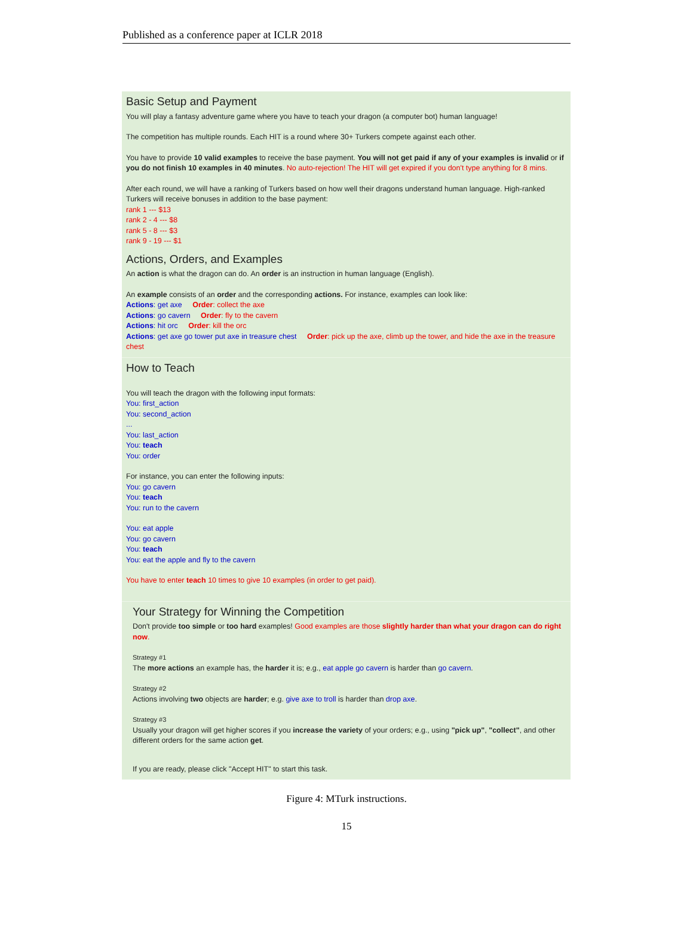Published as a conference paper at ICLR 2018
Basic Setup and Payment
You will play a fantasy adventure game where you have to teach your dragon (a computer bot) human language!
The competition has multiple rounds. Each HIT is a round where 30+ Turkers compete against each other.
You have to provide 10 valid examples to receive the base payment. You will not get paid if any of your examples is invalid or if you do not finish 10 examples in 40 minutes. No auto-rejection! The HIT will get expired if you don't type anything for 8 mins.
After each round, we will have a ranking of Turkers based on how well their dragons understand human language. High-ranked Turkers will receive bonuses in addition to the base payment:
rank 1 --- $13
rank 2 - 4 --- $8
rank 5 - 8 --- $3
rank 9 - 19 --- $1
Actions, Orders, and Examples
An action is what the dragon can do. An order is an instruction in human language (English).
An example consists of an order and the corresponding actions. For instance, examples can look like:
Actions: get axe Order: collect the axe
Actions: go cavern Order: fly to the cavern
Actions: hit orc Order: kill the orc
Actions: get axe go tower put axe in treasure chest Order: pick up the axe, climb up the tower, and hide the axe in the treasure chest
How to Teach
You will teach the dragon with the following input formats:
You: first_action
You: second_action
...
You: last_action
You: teach
You: order
For instance, you can enter the following inputs:
You: go cavern
You: teach
You: run to the cavern
You: eat apple
You: go cavern
You: teach
You: eat the apple and fly to the cavern
You have to enter teach 10 times to give 10 examples (in order to get paid).
Your Strategy for Winning the Competition
Don't provide too simple or too hard examples! Good examples are those slightly harder than what your dragon can do right now.
Strategy #1
The more actions an example has, the harder it is; e.g., eat apple go cavern is harder than go cavern.
Strategy #2
Actions involving two objects are harder; e.g. give axe to troll is harder than drop axe.
Strategy #3
Usually your dragon will get higher scores if you increase the variety of your orders; e.g., using "pick up", "collect", and other different orders for the same action get.
If you are ready, please click "Accept HIT" to start this task.
Figure 4: MTurk instructions.
15